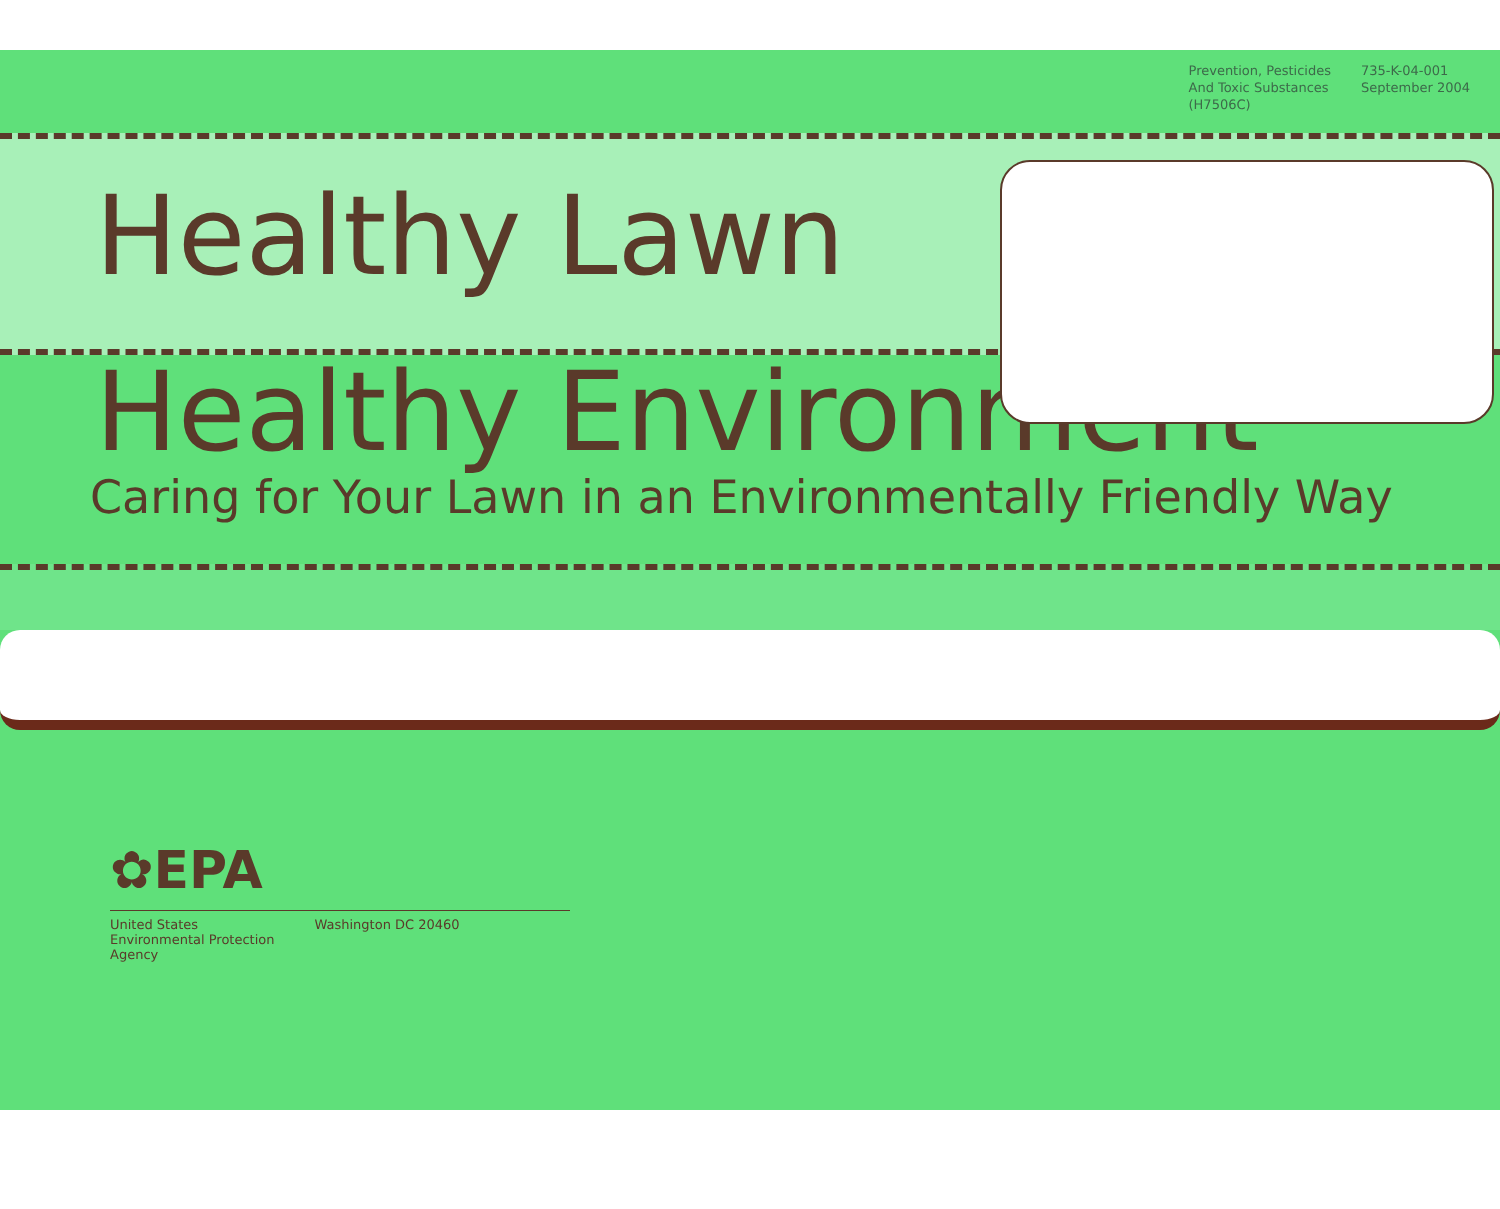Prevention, Pesticides
And Toxic Substances
(H7506C)
735-K-04-001
September 2004
Healthy Lawn
Healthy Environment
Caring for Your Lawn in an Environmentally Friendly Way
✿EPA
United States
Environmental Protection
Agency
Washington DC 20460